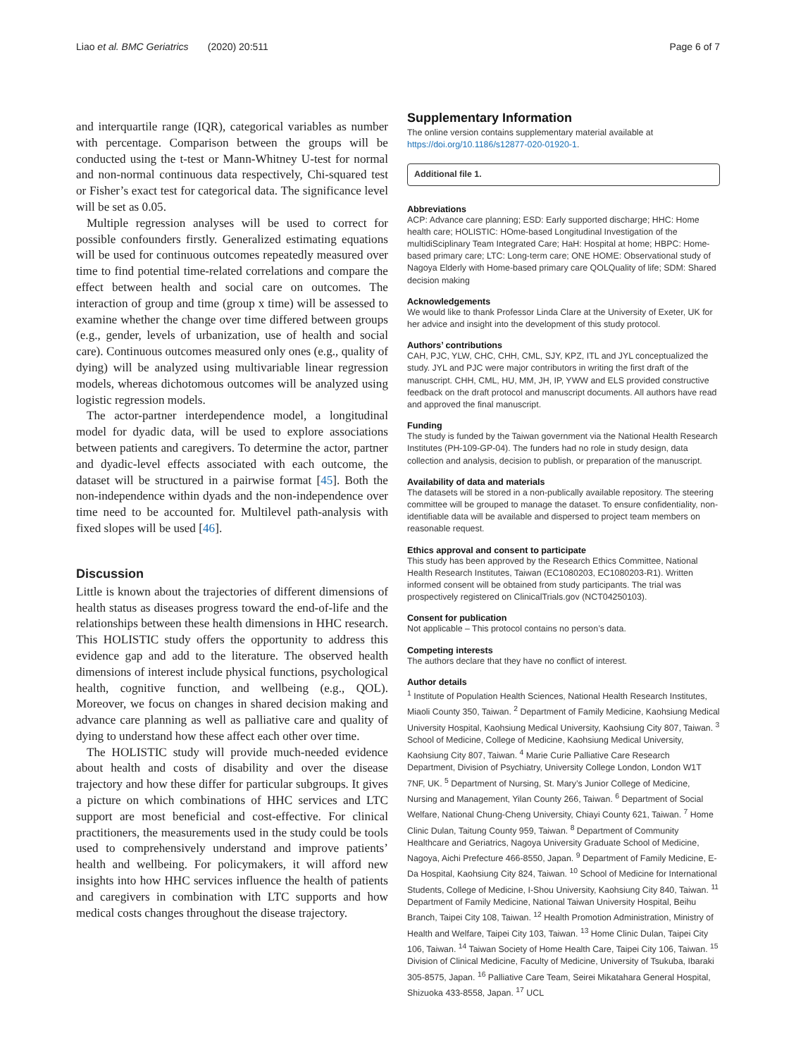Liao et al. BMC Geriatrics (2020) 20:511 Page 6 of 7
and interquartile range (IQR), categorical variables as number with percentage. Comparison between the groups will be conducted using the t-test or Mann-Whitney U-test for normal and non-normal continuous data respectively, Chi-squared test or Fisher’s exact test for categorical data. The significance level will be set as 0.05.
Multiple regression analyses will be used to correct for possible confounders firstly. Generalized estimating equations will be used for continuous outcomes repeatedly measured over time to find potential time-related correlations and compare the effect between health and social care on outcomes. The interaction of group and time (group x time) will be assessed to examine whether the change over time differed between groups (e.g., gender, levels of urbanization, use of health and social care). Continuous outcomes measured only ones (e.g., quality of dying) will be analyzed using multivariable linear regression models, whereas dichotomous outcomes will be analyzed using logistic regression models.
The actor-partner interdependence model, a longitudinal model for dyadic data, will be used to explore associations between patients and caregivers. To determine the actor, partner and dyadic-level effects associated with each outcome, the dataset will be structured in a pairwise format [45]. Both the non-independence within dyads and the non-independence over time need to be accounted for. Multilevel path-analysis with fixed slopes will be used [46].
Discussion
Little is known about the trajectories of different dimensions of health status as diseases progress toward the end-of-life and the relationships between these health dimensions in HHC research. This HOLISTIC study offers the opportunity to address this evidence gap and add to the literature. The observed health dimensions of interest include physical functions, psychological health, cognitive function, and wellbeing (e.g., QOL). Moreover, we focus on changes in shared decision making and advance care planning as well as palliative care and quality of dying to understand how these affect each other over time.
The HOLISTIC study will provide much-needed evidence about health and costs of disability and over the disease trajectory and how these differ for particular subgroups. It gives a picture on which combinations of HHC services and LTC support are most beneficial and cost-effective. For clinical practitioners, the measurements used in the study could be tools used to comprehensively understand and improve patients’ health and wellbeing. For policymakers, it will afford new insights into how HHC services influence the health of patients and caregivers in combination with LTC supports and how medical costs changes throughout the disease trajectory.
Supplementary Information
The online version contains supplementary material available at https://doi.org/10.1186/s12877-020-01920-1.
Additional file 1.
Abbreviations
ACP: Advance care planning; ESD: Early supported discharge; HHC: Home health care; HOLISTIC: HOme-based Longitudinal Investigation of the multidiSciplinary Team Integrated Care; HaH: Hospital at home; HBPC: Home-based primary care; LTC: Long-term care; ONE HOME: Observational study of Nagoya Elderly with Home-based primary care QOLQuality of life; SDM: Shared decision making
Acknowledgements
We would like to thank Professor Linda Clare at the University of Exeter, UK for her advice and insight into the development of this study protocol.
Authors’ contributions
CAH, PJC, YLW, CHC, CHH, CML, SJY, KPZ, ITL and JYL conceptualized the study. JYL and PJC were major contributors in writing the first draft of the manuscript. CHH, CML, HU, MM, JH, IP, YWW and ELS provided constructive feedback on the draft protocol and manuscript documents. All authors have read and approved the final manuscript.
Funding
The study is funded by the Taiwan government via the National Health Research Institutes (PH-109-GP-04). The funders had no role in study design, data collection and analysis, decision to publish, or preparation of the manuscript.
Availability of data and materials
The datasets will be stored in a non-publically available repository. The steering committee will be grouped to manage the dataset. To ensure confidentiality, non-identifiable data will be available and dispersed to project team members on reasonable request.
Ethics approval and consent to participate
This study has been approved by the Research Ethics Committee, National Health Research Institutes, Taiwan (EC1080203, EC1080203-R1). Written informed consent will be obtained from study participants. The trial was prospectively registered on ClinicalTrials.gov (NCT04250103).
Consent for publication
Not applicable – This protocol contains no person’s data.
Competing interests
The authors declare that they have no conflict of interest.
Author details
<sup>1</sup> Institute of Population Health Sciences, National Health Research Institutes, Miaoli County 350, Taiwan. <sup>2</sup> Department of Family Medicine, Kaohsiung Medical University Hospital, Kaohsiung Medical University, Kaohsiung City 807, Taiwan. <sup>3</sup> School of Medicine, College of Medicine, Kaohsiung Medical University, Kaohsiung City 807, Taiwan. <sup>4</sup> Marie Curie Palliative Care Research Department, Division of Psychiatry, University College London, London W1T 7NF, UK. <sup>5</sup> Department of Nursing, St. Mary’s Junior College of Medicine, Nursing and Management, Yilan County 266, Taiwan. <sup>6</sup> Department of Social Welfare, National Chung-Cheng University, Chiayi County 621, Taiwan. <sup>7</sup> Home Clinic Dulan, Taitung County 959, Taiwan. <sup>8</sup> Department of Community Healthcare and Geriatrics, Nagoya University Graduate School of Medicine, Nagoya, Aichi Prefecture 466-8550, Japan. <sup>9</sup> Department of Family Medicine, E-Da Hospital, Kaohsiung City 824, Taiwan. <sup>10</sup> School of Medicine for International Students, College of Medicine, I-Shou University, Kaohsiung City 840, Taiwan. <sup>11</sup> Department of Family Medicine, National Taiwan University Hospital, Beihu Branch, Taipei City 108, Taiwan. <sup>12</sup> Health Promotion Administration, Ministry of Health and Welfare, Taipei City 103, Taiwan. <sup>13</sup> Home Clinic Dulan, Taipei City 106, Taiwan. <sup>14</sup> Taiwan Society of Home Health Care, Taipei City 106, Taiwan. <sup>15</sup> Division of Clinical Medicine, Faculty of Medicine, University of Tsukuba, Ibaraki 305-8575, Japan. <sup>16</sup> Palliative Care Team, Seirei Mikatahara General Hospital, Shizuoka 433-8558, Japan. <sup>17</sup> UCL